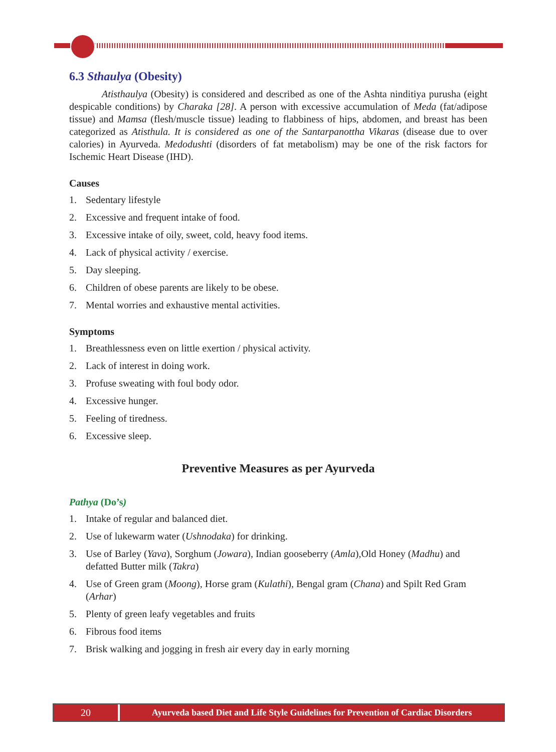6.3 Sthaulya (Obesity)
Atisthaulya (Obesity) is considered and described as one of the Ashta ninditiya purusha (eight despicable conditions) by Charaka [28]. A person with excessive accumulation of Meda (fat/adipose tissue) and Mamsa (flesh/muscle tissue) leading to flabbiness of hips, abdomen, and breast has been categorized as Atisthula. It is considered as one of the Santarpanottha Vikaras (disease due to over calories) in Ayurveda. Medodushti (disorders of fat metabolism) may be one of the risk factors for Ischemic Heart Disease (IHD).
Causes
1. Sedentary lifestyle
2. Excessive and frequent intake of food.
3. Excessive intake of oily, sweet, cold, heavy food items.
4. Lack of physical activity / exercise.
5. Day sleeping.
6. Children of obese parents are likely to be obese.
7. Mental worries and exhaustive mental activities.
Symptoms
1. Breathlessness even on little exertion / physical activity.
2. Lack of interest in doing work.
3. Profuse sweating with foul body odor.
4. Excessive hunger.
5. Feeling of tiredness.
6. Excessive sleep.
Preventive Measures as per Ayurveda
Pathya (Do’s)
1. Intake of regular and balanced diet.
2. Use of lukewarm water (Ushnodaka) for drinking.
3. Use of Barley (Yava), Sorghum (Jowara), Indian gooseberry (Amla),Old Honey (Madhu) and defatted Butter milk (Takra)
4. Use of Green gram (Moong), Horse gram (Kulathi), Bengal gram (Chana) and Spilt Red Gram (Arhar)
5. Plenty of green leafy vegetables and fruits
6. Fibrous food items
7. Brisk walking and jogging in fresh air every day in early morning
20 Ayurveda based Diet and Life Style Guidelines for Prevention of Cardiac Disorders